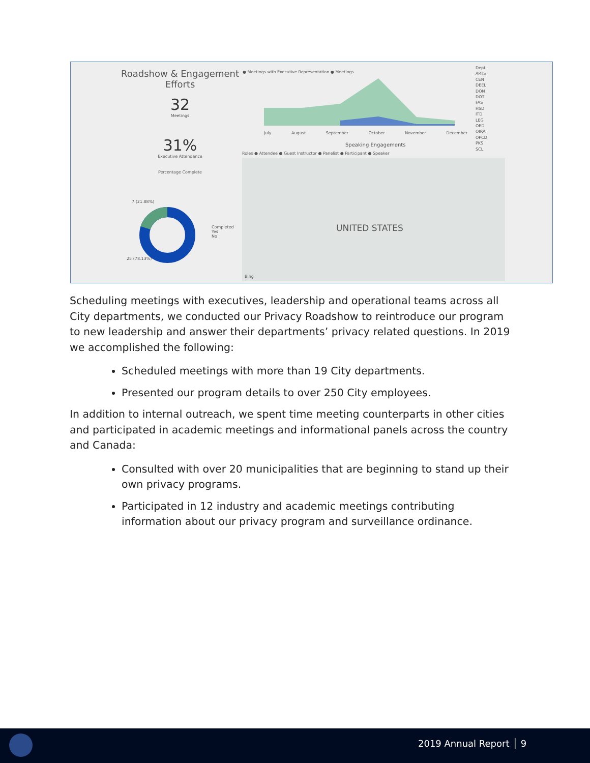Roadshow & Engagement Efforts
32
Meetings
31%
Executive Attendance
Percentage Complete
7 (21.88%)
25 (78.13%)
Completed
Yes
No
● Meetings with Executive Representation ● Meetings
July August September October November December
Speaking Engagements
Roles ● Attendee ● Guest Instructor ● Panelist ● Participant ● Speaker
UNITED STATES
Bing
Dept.
ARTS
CEN
DEEL
DON
DOT
FAS
HSD
ITD
LEG
OED
OIRA
OPCD
PKS
SCL
Scheduling meetings with executives, leadership and operational teams across all City departments, we conducted our Privacy Roadshow to reintroduce our program to new leadership and answer their departments’ privacy related questions. In 2019 we accomplished the following:
Scheduled meetings with more than 19 City departments.
Presented our program details to over 250 City employees.
In addition to internal outreach, we spent time meeting counterparts in other cities and participated in academic meetings and informational panels across the country and Canada:
Consulted with over 20 municipalities that are beginning to stand up their own privacy programs.
Participated in 12 industry and academic meetings contributing information about our privacy program and surveillance ordinance.
2019 Annual Report │ 9